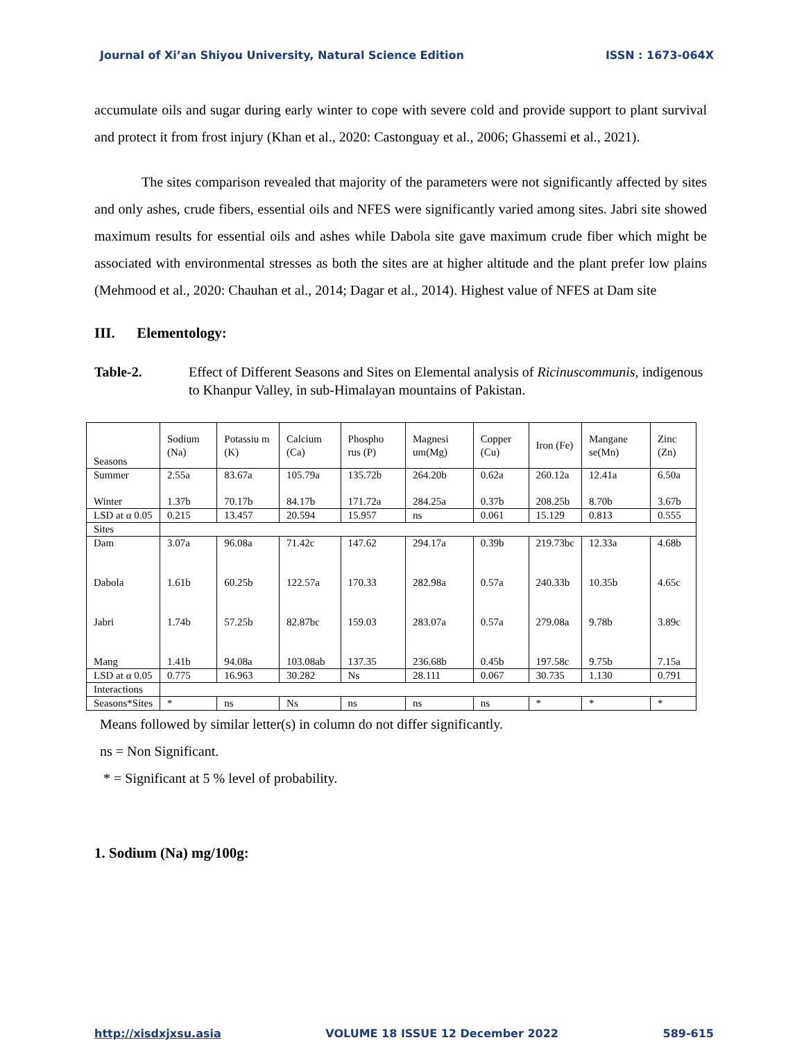Journal of Xi’an Shiyou University, Natural Science Edition ISSN : 1673-064X
accumulate oils and sugar during early winter to cope with severe cold and provide support to plant survival and protect it from frost injury (Khan et al., 2020: Castonguay et al., 2006; Ghassemi et al., 2021).
The sites comparison revealed that majority of the parameters were not significantly affected by sites and only ashes, crude fibers, essential oils and NFES were significantly varied among sites. Jabri site showed maximum results for essential oils and ashes while Dabola site gave maximum crude fiber which might be associated with environmental stresses as both the sites are at higher altitude and the plant prefer low plains (Mehmood et al., 2020: Chauhan et al., 2014; Dagar et al., 2014). Highest value of NFES at Dam site
III. Elementology:
Table-2. Effect of Different Seasons and Sites on Elemental analysis of Ricinuscommunis, indigenous to Khanpur Valley, in sub-Himalayan mountains of Pakistan.
| Seasons | Sodium (Na) | Potassiu m (K) | Calcium (Ca) | Phospho rus (P) | Magnesi um(Mg) | Copper (Cu) | Iron (Fe) | Mangane se(Mn) | Zinc (Zn) |
| Summer Winter | 2.55a 1.37b | 83.67a 70.17b | 105.79a 84.17b | 135.72b 171.72a | 264.20b 284.25a | 0.62a 0.37b | 260.12a 208.25b | 12.41a 8.70b | 6.50a 3.67b |
| LSD at α 0.05 | 0.215 | 13.457 | 20.594 | 15.957 | ns | 0.061 | 15.129 | 0.813 | 0.555 |
| Sites | | | | | | | | | |
| Dam Dabola Jabri Mang | 3.07a 1.61b 1.74b 1.41b | 96.08a 60.25b 57.25b 94.08a | 71.42c 122.57a 82.87bc 103.08ab | 147.62 170.33 159.03 137.35 | 294.17a 282.98a 283.07a 236.68b | 0.39b 0.57a 0.57a 0.45b | 219.73bc 240.33b 279.08a 197.58c | 12.33a 10.35b 9.78b 9.75b | 4.68b 4.65c 3.89c 7.15a |
| LSD at α 0.05 | 0.775 | 16.963 | 30.282 | Ns | 28.111 | 0.067 | 30.735 | 1.130 | 0.791 |
| Interactions | | | | | | | | | |
| Seasons*Sites | * | ns | Ns | ns | ns | ns | * | * | * |
Means followed by similar letter(s) in column do not differ significantly.
ns = Non Significant.
* = Significant at 5 % level of probability.
1. Sodium (Na) mg/100g:
http://xisdxjxsu.asia VOLUME 18 ISSUE 12 December 2022 589-615